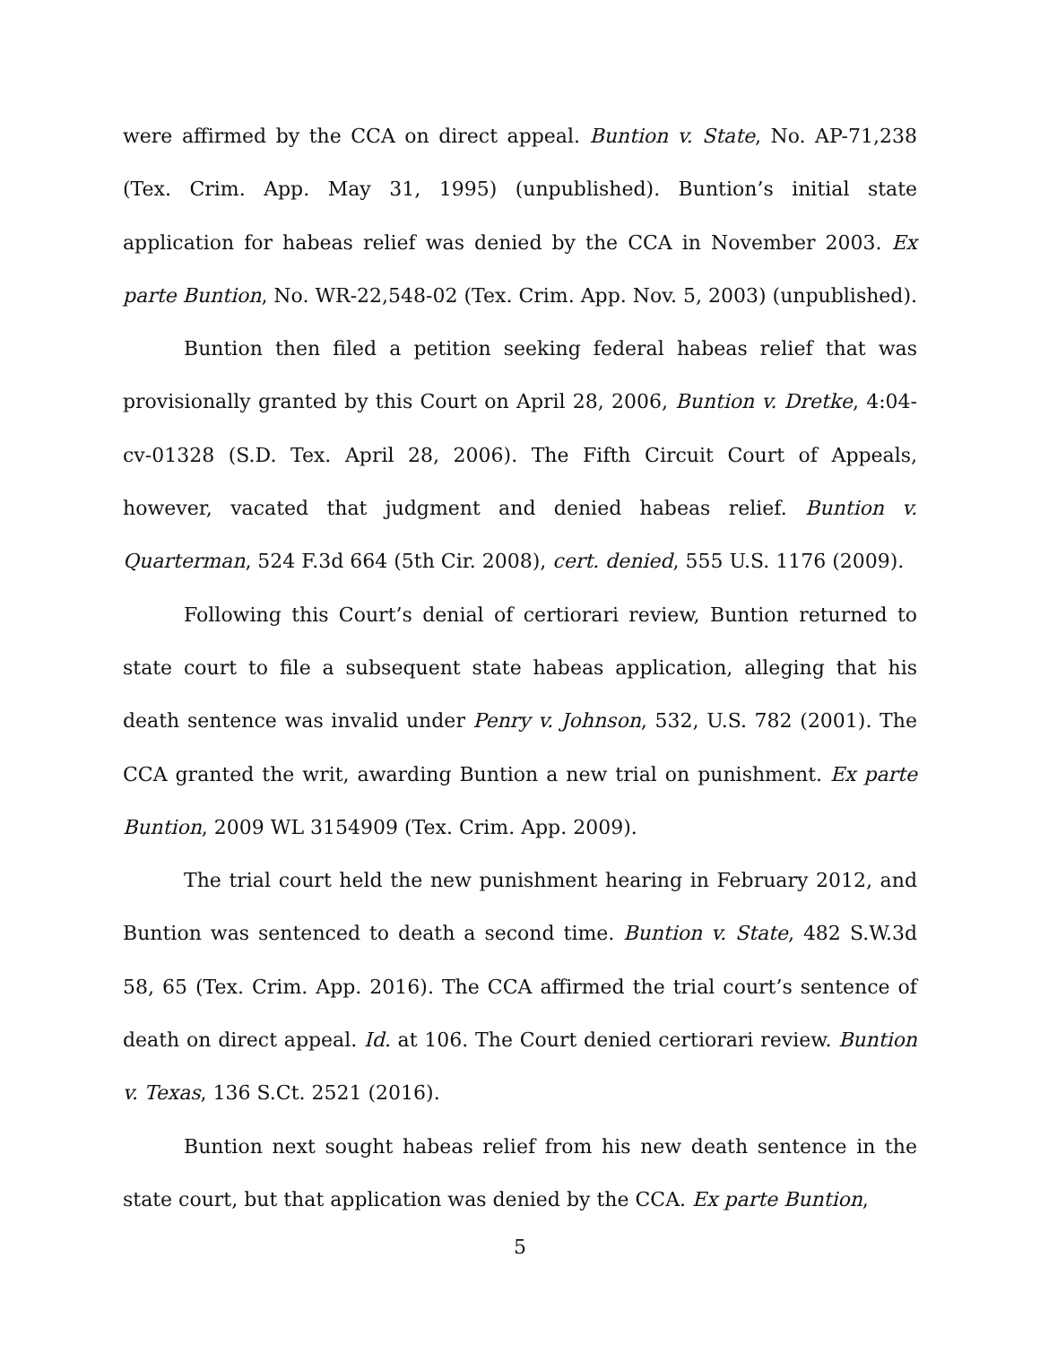were affirmed by the CCA on direct appeal. Buntion v. State, No. AP-71,238 (Tex. Crim. App. May 31, 1995) (unpublished). Buntion’s initial state application for habeas relief was denied by the CCA in November 2003. Ex parte Buntion, No. WR-22,548-02 (Tex. Crim. App. Nov. 5, 2003) (unpublished).
Buntion then filed a petition seeking federal habeas relief that was provisionally granted by this Court on April 28, 2006, Buntion v. Dretke, 4:04-cv-01328 (S.D. Tex. April 28, 2006). The Fifth Circuit Court of Appeals, however, vacated that judgment and denied habeas relief. Buntion v. Quarterman, 524 F.3d 664 (5th Cir. 2008), cert. denied, 555 U.S. 1176 (2009).
Following this Court’s denial of certiorari review, Buntion returned to state court to file a subsequent state habeas application, alleging that his death sentence was invalid under Penry v. Johnson, 532, U.S. 782 (2001). The CCA granted the writ, awarding Buntion a new trial on punishment. Ex parte Buntion, 2009 WL 3154909 (Tex. Crim. App. 2009).
The trial court held the new punishment hearing in February 2012, and Buntion was sentenced to death a second time. Buntion v. State, 482 S.W.3d 58, 65 (Tex. Crim. App. 2016). The CCA affirmed the trial court’s sentence of death on direct appeal. Id. at 106. The Court denied certiorari review. Buntion v. Texas, 136 S.Ct. 2521 (2016).
Buntion next sought habeas relief from his new death sentence in the state court, but that application was denied by the CCA. Ex parte Buntion,
5